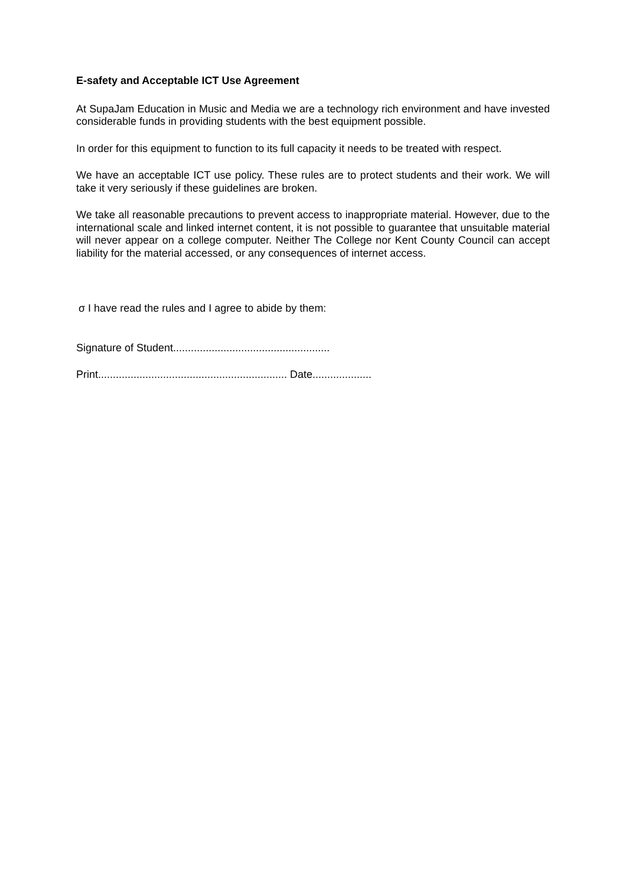E-safety and Acceptable ICT Use Agreement
At SupaJam Education in Music and Media we are a technology rich environment and have invested considerable funds in providing students with the best equipment possible.
In order for this equipment to function to its full capacity it needs to be treated with respect.
We have an acceptable ICT use policy. These rules are to protect students and their work. We will take it very seriously if these guidelines are broken.
We take all reasonable precautions to prevent access to inappropriate material. However, due to the international scale and linked internet content, it is not possible to guarantee that unsuitable material will never appear on a college computer. Neither The College nor Kent County Council can accept liability for the material accessed, or any consequences of internet access.
σ I have read the rules and I agree to abide by them:
Signature of Student.....................................................
Print................................................................ Date....................